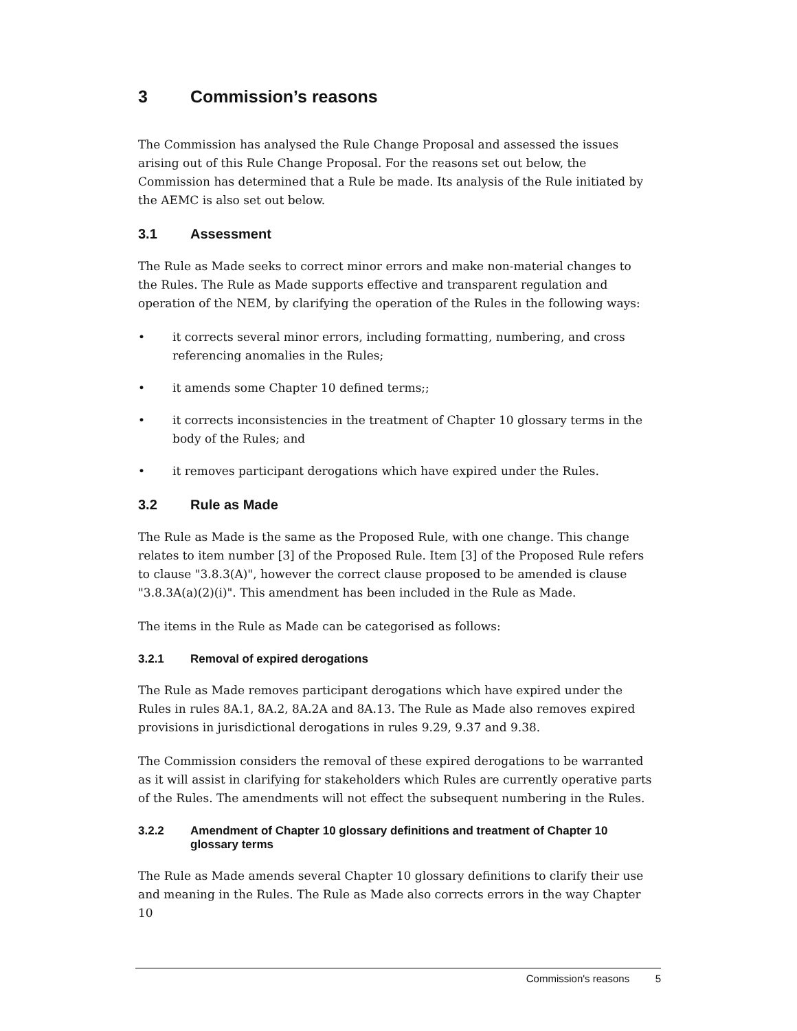3 Commission’s reasons
The Commission has analysed the Rule Change Proposal and assessed the issues arising out of this Rule Change Proposal. For the reasons set out below, the Commission has determined that a Rule be made. Its analysis of the Rule initiated by the AEMC is also set out below.
3.1 Assessment
The Rule as Made seeks to correct minor errors and make non-material changes to the Rules. The Rule as Made supports effective and transparent regulation and operation of the NEM, by clarifying the operation of the Rules in the following ways:
• it corrects several minor errors, including formatting, numbering, and cross referencing anomalies in the Rules;
• it amends some Chapter 10 defined terms;;
• it corrects inconsistencies in the treatment of Chapter 10 glossary terms in the body of the Rules; and
• it removes participant derogations which have expired under the Rules.
3.2 Rule as Made
The Rule as Made is the same as the Proposed Rule, with one change. This change relates to item number [3] of the Proposed Rule. Item [3] of the Proposed Rule refers to clause "3.8.3(A)", however the correct clause proposed to be amended is clause "3.8.3A(a)(2)(i)". This amendment has been included in the Rule as Made.
The items in the Rule as Made can be categorised as follows:
3.2.1 Removal of expired derogations
The Rule as Made removes participant derogations which have expired under the Rules in rules 8A.1, 8A.2, 8A.2A and 8A.13. The Rule as Made also removes expired provisions in jurisdictional derogations in rules 9.29, 9.37 and 9.38.
The Commission considers the removal of these expired derogations to be warranted as it will assist in clarifying for stakeholders which Rules are currently operative parts of the Rules. The amendments will not effect the subsequent numbering in the Rules.
3.2.2 Amendment of Chapter 10 glossary definitions and treatment of Chapter 10 glossary terms
The Rule as Made amends several Chapter 10 glossary definitions to clarify their use and meaning in the Rules. The Rule as Made also corrects errors in the way Chapter 10
Commission's reasons 5